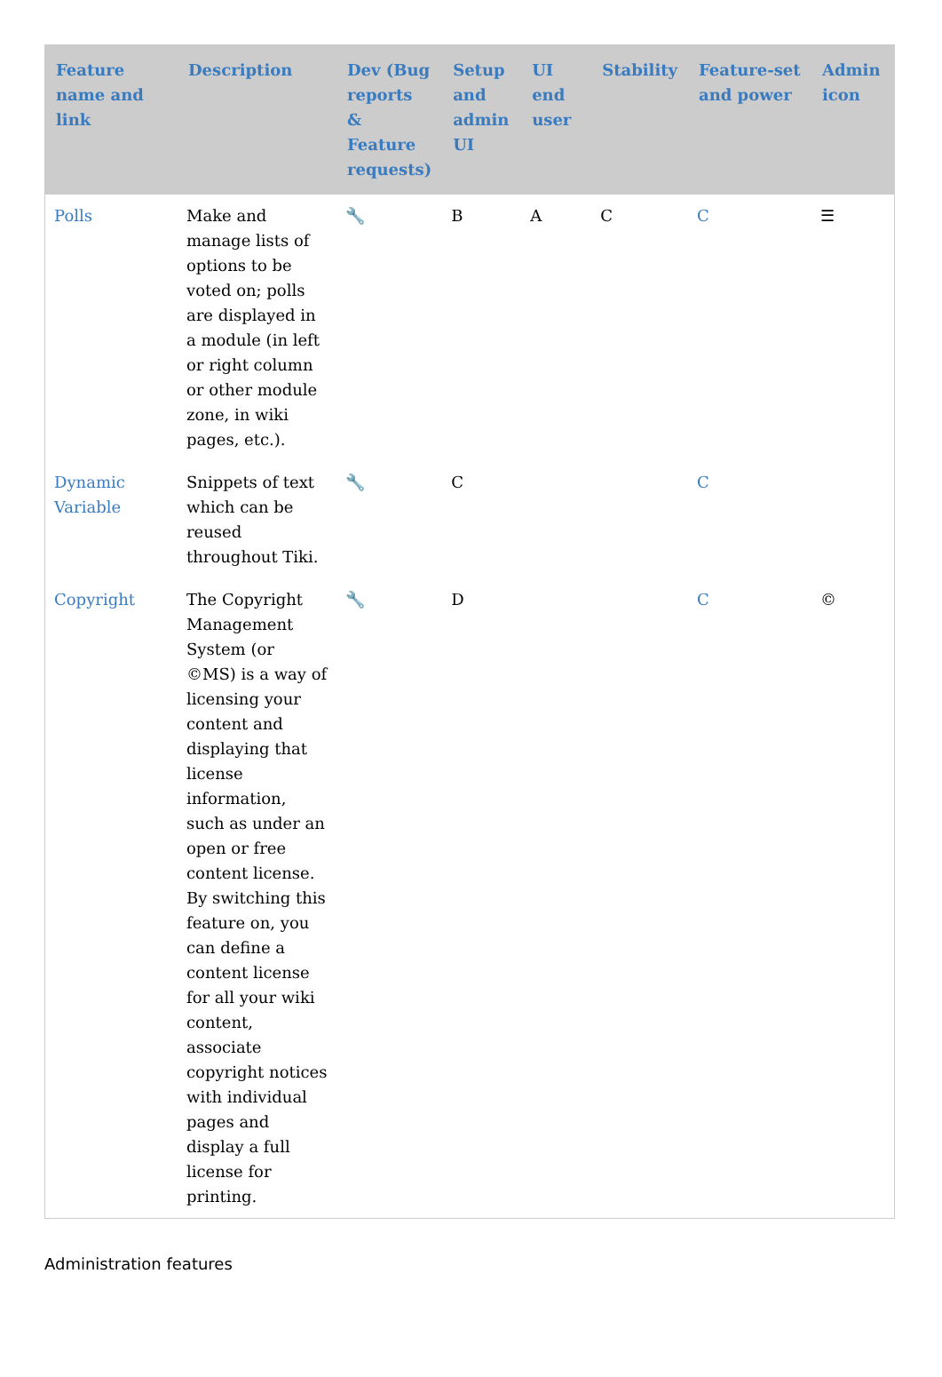| Feature name and link | Description | Dev (Bug reports & Feature requests) | Setup and admin UI | UI end user | Stability | Feature-set and power | Admin icon |
| --- | --- | --- | --- | --- | --- | --- | --- |
| Polls | Make and manage lists of options to be voted on; polls are displayed in a module (in left or right column or other module zone, in wiki pages, etc.). | 🔧 | B | A | C | C | ☰ |
| Dynamic Variable | Snippets of text which can be reused throughout Tiki. | 🔧 | C | | | C | |
| Copyright | The Copyright Management System (or ©MS) is a way of licensing your content and displaying that license information, such as under an open or free content license. By switching this feature on, you can define a content license for all your wiki content, associate copyright notices with individual pages and display a full license for printing. | 🔧 | D | | | C | © |
Administration features